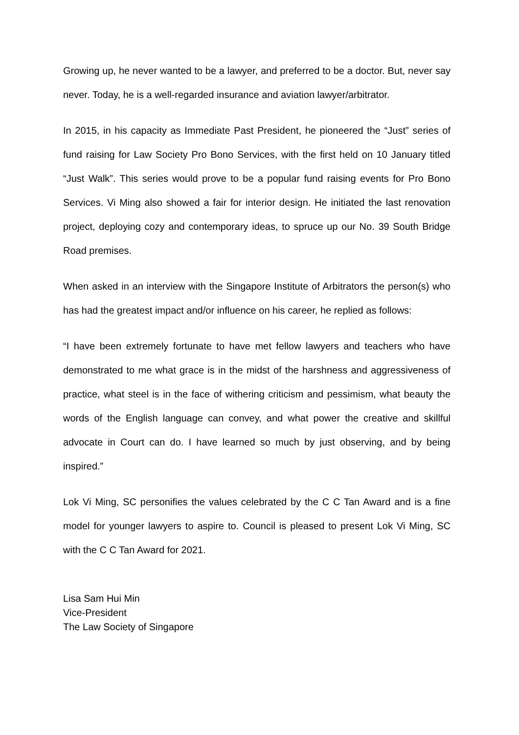Growing up, he never wanted to be a lawyer, and preferred to be a doctor. But, never say never. Today, he is a well-regarded insurance and aviation lawyer/arbitrator.
In 2015, in his capacity as Immediate Past President, he pioneered the “Just” series of fund raising for Law Society Pro Bono Services, with the first held on 10 January titled “Just Walk”. This series would prove to be a popular fund raising events for Pro Bono Services. Vi Ming also showed a fair for interior design. He initiated the last renovation project, deploying cozy and contemporary ideas, to spruce up our No. 39 South Bridge Road premises.
When asked in an interview with the Singapore Institute of Arbitrators the person(s) who has had the greatest impact and/or influence on his career, he replied as follows:
“I have been extremely fortunate to have met fellow lawyers and teachers who have demonstrated to me what grace is in the midst of the harshness and aggressiveness of practice, what steel is in the face of withering criticism and pessimism, what beauty the words of the English language can convey, and what power the creative and skillful advocate in Court can do. I have learned so much by just observing, and by being inspired.”
Lok Vi Ming, SC personifies the values celebrated by the C C Tan Award and is a fine model for younger lawyers to aspire to. Council is pleased to present Lok Vi Ming, SC with the C C Tan Award for 2021.
Lisa Sam Hui Min
Vice-President
The Law Society of Singapore